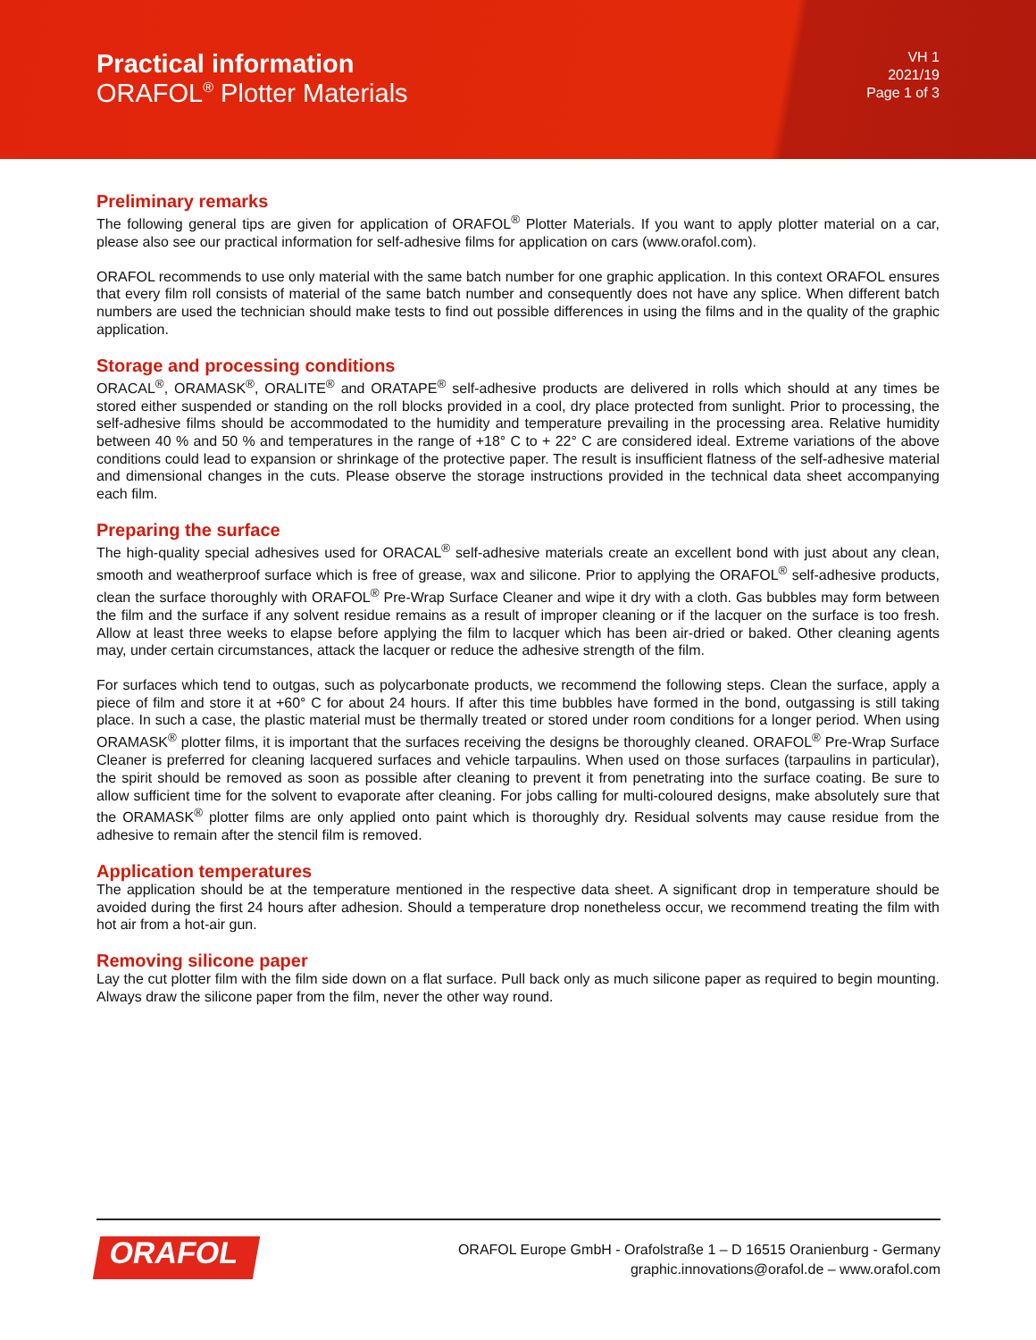Practical information
ORAFOL<sup>®</sup> Plotter Materials
VH 1
2021/19
Page 1 of 3
Preliminary remarks
The following general tips are given for application of ORAFOL<sup>®</sup> Plotter Materials. If you want to apply plotter material on a car, please also see our practical information for self-adhesive films for application on cars (www.orafol.com).
ORAFOL recommends to use only material with the same batch number for one graphic application. In this context ORAFOL ensures that every film roll consists of material of the same batch number and consequently does not have any splice. When different batch numbers are used the technician should make tests to find out possible differences in using the films and in the quality of the graphic application.
Storage and processing conditions
ORACAL<sup>®</sup>, ORAMASK<sup>®</sup>, ORALITE<sup>®</sup> and ORATAPE<sup>®</sup> self-adhesive products are delivered in rolls which should at any times be stored either suspended or standing on the roll blocks provided in a cool, dry place protected from sunlight. Prior to processing, the self-adhesive films should be accommodated to the humidity and temperature prevailing in the processing area. Relative humidity between 40 % and 50 % and temperatures in the range of +18° C to + 22° C are considered ideal. Extreme variations of the above conditions could lead to expansion or shrinkage of the protective paper. The result is insufficient flatness of the self-adhesive material and dimensional changes in the cuts. Please observe the storage instructions provided in the technical data sheet accompanying each film.
Preparing the surface
The high-quality special adhesives used for ORACAL<sup>®</sup> self-adhesive materials create an excellent bond with just about any clean, smooth and weatherproof surface which is free of grease, wax and silicone. Prior to applying the ORAFOL<sup>®</sup> self-adhesive products, clean the surface thoroughly with ORAFOL<sup>®</sup> Pre-Wrap Surface Cleaner and wipe it dry with a cloth. Gas bubbles may form between the film and the surface if any solvent residue remains as a result of improper cleaning or if the lacquer on the surface is too fresh. Allow at least three weeks to elapse before applying the film to lacquer which has been air-dried or baked. Other cleaning agents may, under certain circumstances, attack the lacquer or reduce the adhesive strength of the film.
For surfaces which tend to outgas, such as polycarbonate products, we recommend the following steps. Clean the surface, apply a piece of film and store it at +60° C for about 24 hours. If after this time bubbles have formed in the bond, outgassing is still taking place. In such a case, the plastic material must be thermally treated or stored under room conditions for a longer period. When using ORAMASK<sup>®</sup> plotter films, it is important that the surfaces receiving the designs be thoroughly cleaned. ORAFOL<sup>®</sup> Pre-Wrap Surface Cleaner is preferred for cleaning lacquered surfaces and vehicle tarpaulins. When used on those surfaces (tarpaulins in particular), the spirit should be removed as soon as possible after cleaning to prevent it from penetrating into the surface coating. Be sure to allow sufficient time for the solvent to evaporate after cleaning. For jobs calling for multi-coloured designs, make absolutely sure that the ORAMASK<sup>®</sup> plotter films are only applied onto paint which is thoroughly dry. Residual solvents may cause residue from the adhesive to remain after the stencil film is removed.
Application temperatures
The application should be at the temperature mentioned in the respective data sheet. A significant drop in temperature should be avoided during the first 24 hours after adhesion. Should a temperature drop nonetheless occur, we recommend treating the film with hot air from a hot-air gun.
Removing silicone paper
Lay the cut plotter film with the film side down on a flat surface. Pull back only as much silicone paper as required to begin mounting. Always draw the silicone paper from the film, never the other way round.
ORAFOL<sup>®</sup>
ORAFOL Europe GmbH - Orafolstraße 1 – D 16515 Oranienburg - Germany
graphic.innovations@orafol.de – www.orafol.com